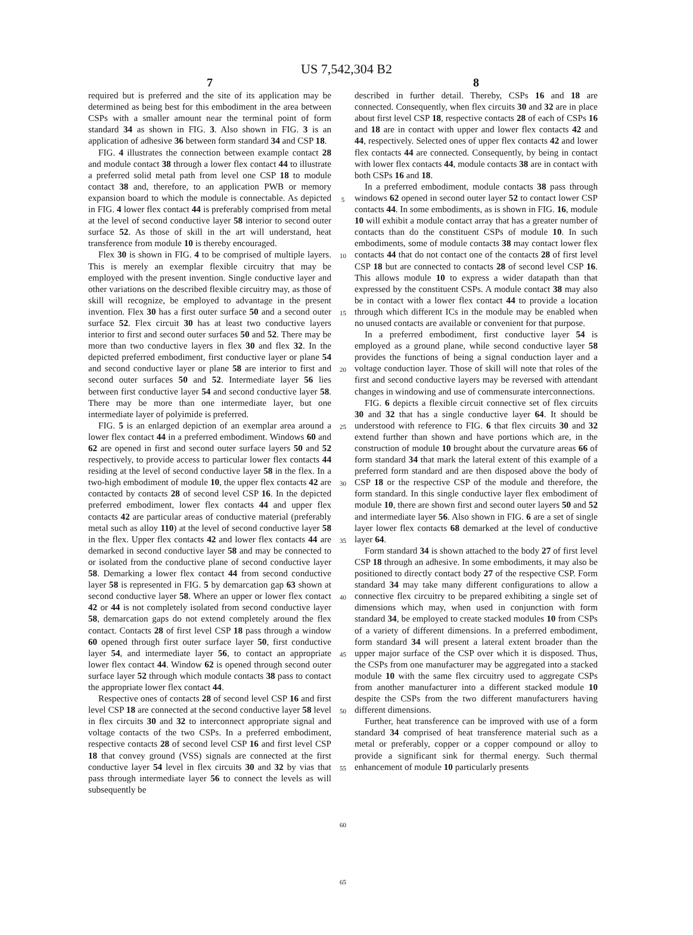US 7,542,304 B2
7
required but is preferred and the site of its application may be determined as being best for this embodiment in the area between CSPs with a smaller amount near the terminal point of form standard 34 as shown in FIG. 3. Also shown in FIG. 3 is an application of adhesive 36 between form standard 34 and CSP 18.
FIG. 4 illustrates the connection between example contact 28 and module contact 38 through a lower flex contact 44 to illustrate a preferred solid metal path from level one CSP 18 to module contact 38 and, therefore, to an application PWB or memory expansion board to which the module is connectable. As depicted in FIG. 4 lower flex contact 44 is preferably comprised from metal at the level of second conductive layer 58 interior to second outer surface 52. As those of skill in the art will understand, heat transference from module 10 is thereby encouraged.
Flex 30 is shown in FIG. 4 to be comprised of multiple layers. This is merely an exemplar flexible circuitry that may be employed with the present invention. Single conductive layer and other variations on the described flexible circuitry may, as those of skill will recognize, be employed to advantage in the present invention. Flex 30 has a first outer surface 50 and a second outer surface 52. Flex circuit 30 has at least two conductive layers interior to first and second outer surfaces 50 and 52. There may be more than two conductive layers in flex 30 and flex 32. In the depicted preferred embodiment, first conductive layer or plane 54 and second conductive layer or plane 58 are interior to first and second outer surfaces 50 and 52. Intermediate layer 56 lies between first conductive layer 54 and second conductive layer 58. There may be more than one intermediate layer, but one intermediate layer of polyimide is preferred.
FIG. 5 is an enlarged depiction of an exemplar area around a lower flex contact 44 in a preferred embodiment. Windows 60 and 62 are opened in first and second outer surface layers 50 and 52 respectively, to provide access to particular lower flex contacts 44 residing at the level of second conductive layer 58 in the flex. In a two-high embodiment of module 10, the upper flex contacts 42 are contacted by contacts 28 of second level CSP 16. In the depicted preferred embodiment, lower flex contacts 44 and upper flex contacts 42 are particular areas of conductive material (preferably metal such as alloy 110) at the level of second conductive layer 58 in the flex. Upper flex contacts 42 and lower flex contacts 44 are demarked in second conductive layer 58 and may be connected to or isolated from the conductive plane of second conductive layer 58. Demarking a lower flex contact 44 from second conductive layer 58 is represented in FIG. 5 by demarcation gap 63 shown at second conductive layer 58. Where an upper or lower flex contact 42 or 44 is not completely isolated from second conductive layer 58, demarcation gaps do not extend completely around the flex contact. Contacts 28 of first level CSP 18 pass through a window 60 opened through first outer surface layer 50, first conductive layer 54, and intermediate layer 56, to contact an appropriate lower flex contact 44. Window 62 is opened through second outer surface layer 52 through which module contacts 38 pass to contact the appropriate lower flex contact 44.
Respective ones of contacts 28 of second level CSP 16 and first level CSP 18 are connected at the second conductive layer 58 level in flex circuits 30 and 32 to interconnect appropriate signal and voltage contacts of the two CSPs. In a preferred embodiment, respective contacts 28 of second level CSP 16 and first level CSP 18 that convey ground (VSS) signals are connected at the first conductive layer 54 level in flex circuits 30 and 32 by vias that pass through intermediate layer 56 to connect the levels as will subsequently be
5
10
15
20
25
30
35
40
45
50
55
60
65
8
described in further detail. Thereby, CSPs 16 and 18 are connected. Consequently, when flex circuits 30 and 32 are in place about first level CSP 18, respective contacts 28 of each of CSPs 16 and 18 are in contact with upper and lower flex contacts 42 and 44, respectively. Selected ones of upper flex contacts 42 and lower flex contacts 44 are connected. Consequently, by being in contact with lower flex contacts 44, module contacts 38 are in contact with both CSPs 16 and 18.
In a preferred embodiment, module contacts 38 pass through windows 62 opened in second outer layer 52 to contact lower CSP contacts 44. In some embodiments, as is shown in FIG. 16, module 10 will exhibit a module contact array that has a greater number of contacts than do the constituent CSPs of module 10. In such embodiments, some of module contacts 38 may contact lower flex contacts 44 that do not contact one of the contacts 28 of first level CSP 18 but are connected to contacts 28 of second level CSP 16. This allows module 10 to express a wider datapath than that expressed by the constituent CSPs. A module contact 38 may also be in contact with a lower flex contact 44 to provide a location through which different ICs in the module may be enabled when no unused contacts are available or convenient for that purpose.
In a preferred embodiment, first conductive layer 54 is employed as a ground plane, while second conductive layer 58 provides the functions of being a signal conduction layer and a voltage conduction layer. Those of skill will note that roles of the first and second conductive layers may be reversed with attendant changes in windowing and use of commensurate interconnections.
FIG. 6 depicts a flexible circuit connective set of flex circuits 30 and 32 that has a single conductive layer 64. It should be understood with reference to FIG. 6 that flex circuits 30 and 32 extend further than shown and have portions which are, in the construction of module 10 brought about the curvature areas 66 of form standard 34 that mark the lateral extent of this example of a preferred form standard and are then disposed above the body of CSP 18 or the respective CSP of the module and therefore, the form standard. In this single conductive layer flex embodiment of module 10, there are shown first and second outer layers 50 and 52 and intermediate layer 56. Also shown in FIG. 6 are a set of single layer lower flex contacts 68 demarked at the level of conductive layer 64.
Form standard 34 is shown attached to the body 27 of first level CSP 18 through an adhesive. In some embodiments, it may also be positioned to directly contact body 27 of the respective CSP. Form standard 34 may take many different configurations to allow a connective flex circuitry to be prepared exhibiting a single set of dimensions which may, when used in conjunction with form standard 34, be employed to create stacked modules 10 from CSPs of a variety of different dimensions. In a preferred embodiment, form standard 34 will present a lateral extent broader than the upper major surface of the CSP over which it is disposed. Thus, the CSPs from one manufacturer may be aggregated into a stacked module 10 with the same flex circuitry used to aggregate CSPs from another manufacturer into a different stacked module 10 despite the CSPs from the two different manufacturers having different dimensions.
Further, heat transference can be improved with use of a form standard 34 comprised of heat transference material such as a metal or preferably, copper or a copper compound or alloy to provide a significant sink for thermal energy. Such thermal enhancement of module 10 particularly presents